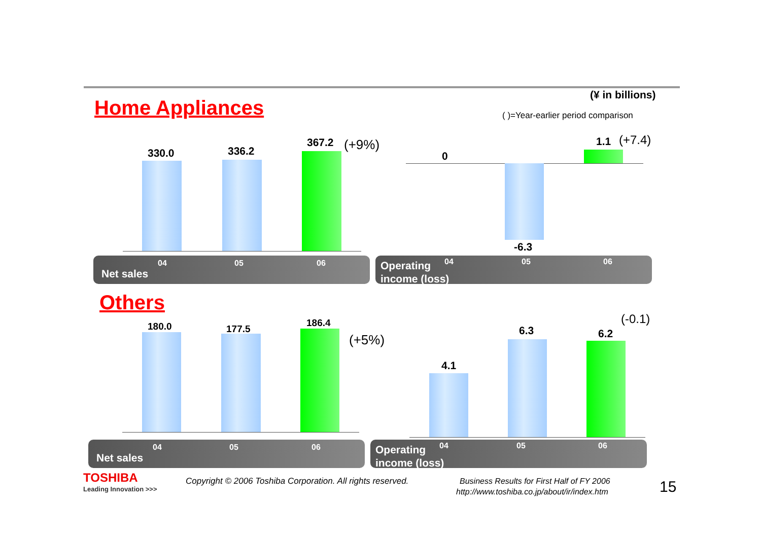Home Appliances
(¥ in billions)
( )=Year-earlier period comparison
330.0 336.2
367.2 (+9%)
04 05 06
Net sales
0
1.1 (+7.4)
-6.3
Operating
income (loss)
04 05 06
Others
180.0 177.5
186.4
(+5%)
04 05 06
Net sales
4.1
6.3 6.2
(-0.1)
Operating
income (loss)
04 05 06
TOSHIBA
Leading Innovation >>>
Copyright © 2006 Toshiba Corporation. All rights reserved. Business Results for First Half of FY 2006
http://www.toshiba.co.jp/about/ir/index.htm 15